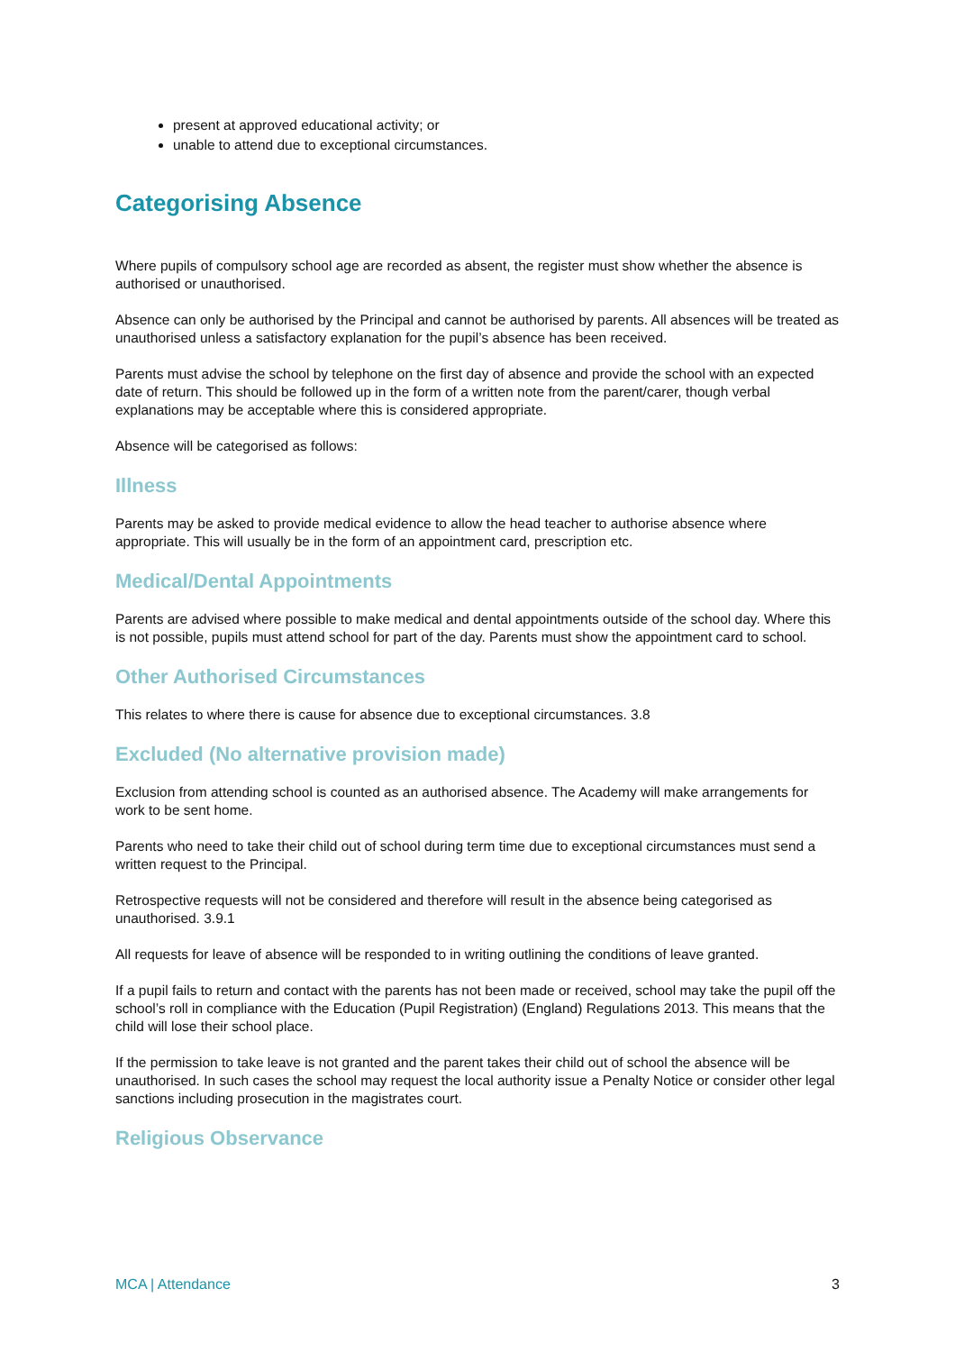present at approved educational activity; or
unable to attend due to exceptional circumstances.
Categorising Absence
Where pupils of compulsory school age are recorded as absent, the register must show whether the absence is authorised or unauthorised.
Absence can only be authorised by the Principal and cannot be authorised by parents. All absences will be treated as unauthorised unless a satisfactory explanation for the pupil’s absence has been received.
Parents must advise the school by telephone on the first day of absence and provide the school with an expected date of return. This should be followed up in the form of a written note from the parent/carer, though verbal explanations may be acceptable where this is considered appropriate.
Absence will be categorised as follows:
Illness
Parents may be asked to provide medical evidence to allow the head teacher to authorise absence where appropriate. This will usually be in the form of an appointment card, prescription etc.
Medical/Dental Appointments
Parents are advised where possible to make medical and dental appointments outside of the school day. Where this is not possible, pupils must attend school for part of the day. Parents must show the appointment card to school.
Other Authorised Circumstances
This relates to where there is cause for absence due to exceptional circumstances. 3.8
Excluded (No alternative provision made)
Exclusion from attending school is counted as an authorised absence. The Academy will make arrangements for work to be sent home.
Parents who need to take their child out of school during term time due to exceptional circumstances must send a written request to the Principal.
Retrospective requests will not be considered and therefore will result in the absence being categorised as unauthorised. 3.9.1
All requests for leave of absence will be responded to in writing outlining the conditions of leave granted.
If a pupil fails to return and contact with the parents has not been made or received, school may take the pupil off the school’s roll in compliance with the Education (Pupil Registration) (England) Regulations 2013. This means that the child will lose their school place.
If the permission to take leave is not granted and the parent takes their child out of school the absence will be unauthorised. In such cases the school may request the local authority issue a Penalty Notice or consider other legal sanctions including prosecution in the magistrates court.
Religious Observance
MCA | Attendance 3